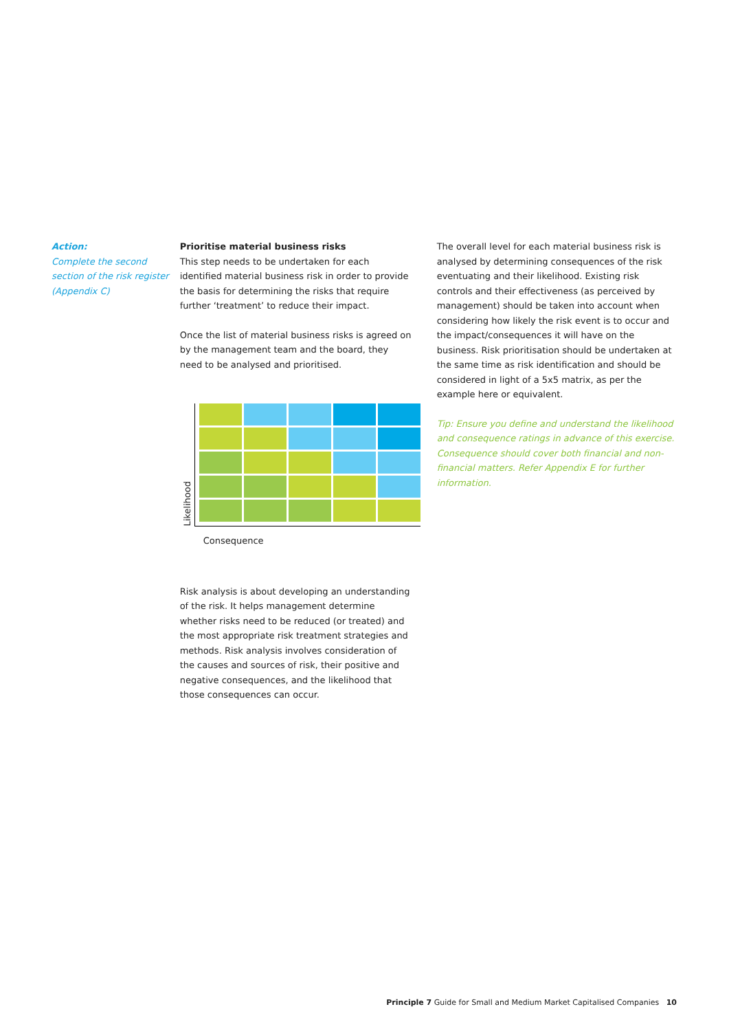Action:
Complete the second section of the risk register (Appendix C)
Prioritise material business risks
This step needs to be undertaken for each identified material business risk in order to provide the basis for determining the risks that require further ‘treatment’ to reduce their impact.
Once the list of material business risks is agreed on by the management team and the board, they need to be analysed and prioritised.
Likelihood
Consequence
Risk analysis is about developing an understanding of the risk. It helps management determine whether risks need to be reduced (or treated) and the most appropriate risk treatment strategies and methods. Risk analysis involves consideration of the causes and sources of risk, their positive and negative consequences, and the likelihood that those consequences can occur.
The overall level for each material business risk is analysed by determining consequences of the risk eventuating and their likelihood. Existing risk controls and their effectiveness (as perceived by management) should be taken into account when considering how likely the risk event is to occur and the impact/consequences it will have on the business. Risk prioritisation should be undertaken at the same time as risk identification and should be considered in light of a 5x5 matrix, as per the example here or equivalent.
Tip: Ensure you define and understand the likelihood and consequence ratings in advance of this exercise. Consequence should cover both financial and non-financial matters. Refer Appendix E for further information.
Principle 7 Guide for Small and Medium Market Capitalised Companies 10